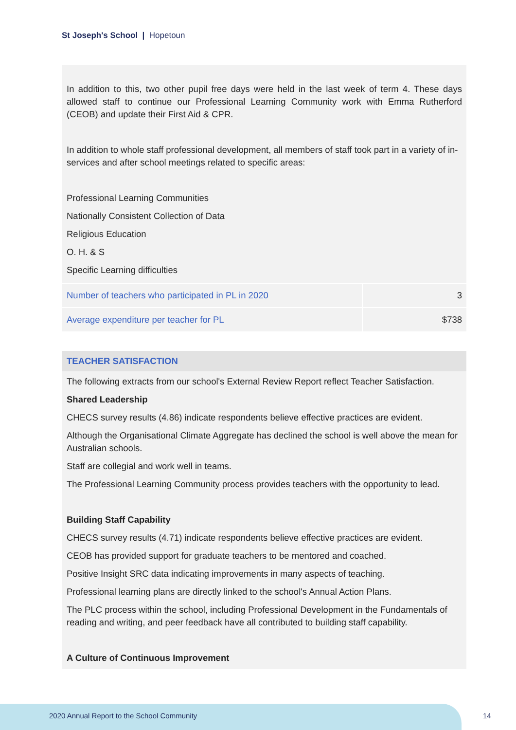St Joseph's School | Hopetoun
In addition to this, two other pupil free days were held in the last week of term 4. These days allowed staff to continue our Professional Learning Community work with Emma Rutherford (CEOB) and update their First Aid & CPR.
In addition to whole staff professional development, all members of staff took part in a variety of in-services and after school meetings related to specific areas:
Professional Learning Communities
Nationally Consistent Collection of Data
Religious Education
O. H. & S
Specific Learning difficulties
| Number of teachers who participated in PL in 2020 | 3 |
| Average expenditure per teacher for PL | $738 |
TEACHER SATISFACTION
The following extracts from our school's External Review Report reflect Teacher Satisfaction.
Shared Leadership
CHECS survey results (4.86) indicate respondents believe effective practices are evident.
Although the Organisational Climate Aggregate has declined the school is well above the mean for Australian schools.
Staff are collegial and work well in teams.
The Professional Learning Community process provides teachers with the opportunity to lead.
Building Staff Capability
CHECS survey results (4.71) indicate respondents believe effective practices are evident.
CEOB has provided support for graduate teachers to be mentored and coached.
Positive Insight SRC data indicating improvements in many aspects of teaching.
Professional learning plans are directly linked to the school's Annual Action Plans.
The PLC process within the school, including Professional Development in the Fundamentals of reading and writing, and peer feedback have all contributed to building staff capability.
A Culture of Continuous Improvement
2020 Annual Report to the School Community
14